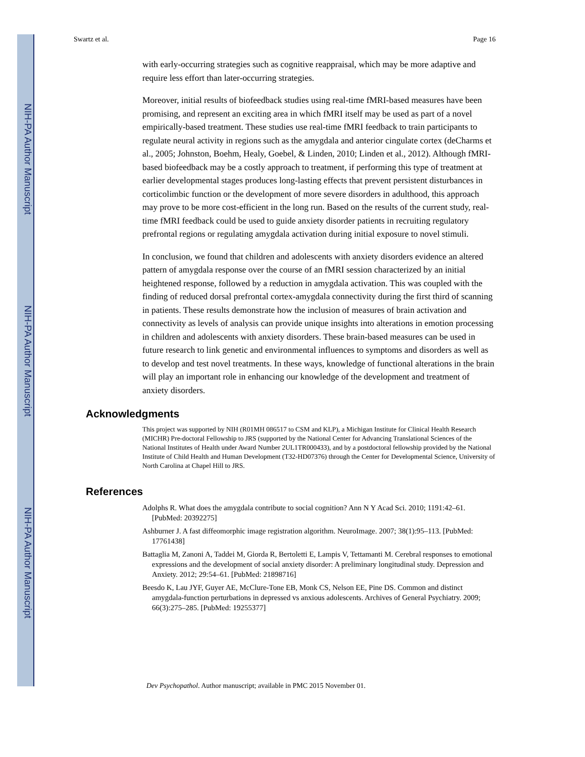NIH-PA Author Manuscript
NIH-PA Author Manuscript
NIH-PA Author Manuscript
Swartz et al. Page 16
with early-occurring strategies such as cognitive reappraisal, which may be more adaptive and require less effort than later-occurring strategies.
Moreover, initial results of biofeedback studies using real-time fMRI-based measures have been promising, and represent an exciting area in which fMRI itself may be used as part of a novel empirically-based treatment. These studies use real-time fMRI feedback to train participants to regulate neural activity in regions such as the amygdala and anterior cingulate cortex (deCharms et al., 2005; Johnston, Boehm, Healy, Goebel, & Linden, 2010; Linden et al., 2012). Although fMRI-based biofeedback may be a costly approach to treatment, if performing this type of treatment at earlier developmental stages produces long-lasting effects that prevent persistent disturbances in corticolimbic function or the development of more severe disorders in adulthood, this approach may prove to be more cost-efficient in the long run. Based on the results of the current study, real-time fMRI feedback could be used to guide anxiety disorder patients in recruiting regulatory prefrontal regions or regulating amygdala activation during initial exposure to novel stimuli.
In conclusion, we found that children and adolescents with anxiety disorders evidence an altered pattern of amygdala response over the course of an fMRI session characterized by an initial heightened response, followed by a reduction in amygdala activation. This was coupled with the finding of reduced dorsal prefrontal cortex-amygdala connectivity during the first third of scanning in patients. These results demonstrate how the inclusion of measures of brain activation and connectivity as levels of analysis can provide unique insights into alterations in emotion processing in children and adolescents with anxiety disorders. These brain-based measures can be used in future research to link genetic and environmental influences to symptoms and disorders as well as to develop and test novel treatments. In these ways, knowledge of functional alterations in the brain will play an important role in enhancing our knowledge of the development and treatment of anxiety disorders.
Acknowledgments
This project was supported by NIH (R01MH 086517 to CSM and KLP), a Michigan Institute for Clinical Health Research (MICHR) Pre-doctoral Fellowship to JRS (supported by the National Center for Advancing Translational Sciences of the National Institutes of Health under Award Number 2UL1TR000433), and by a postdoctoral fellowship provided by the National Institute of Child Health and Human Development (T32-HD07376) through the Center for Developmental Science, University of North Carolina at Chapel Hill to JRS.
References
Adolphs R. What does the amygdala contribute to social cognition? Ann N Y Acad Sci. 2010; 1191:42–61. [PubMed: 20392275]
Ashburner J. A fast diffeomorphic image registration algorithm. NeuroImage. 2007; 38(1):95–113. [PubMed: 17761438]
Battaglia M, Zanoni A, Taddei M, Giorda R, Bertoletti E, Lampis V, Tettamanti M. Cerebral responses to emotional expressions and the development of social anxiety disorder: A preliminary longitudinal study. Depression and Anxiety. 2012; 29:54–61. [PubMed: 21898716]
Beesdo K, Lau JYF, Guyer AE, McClure-Tone EB, Monk CS, Nelson EE, Pine DS. Common and distinct amygdala-function perturbations in depressed vs anxious adolescents. Archives of General Psychiatry. 2009; 66(3):275–285. [PubMed: 19255377]
Dev Psychopathol. Author manuscript; available in PMC 2015 November 01.